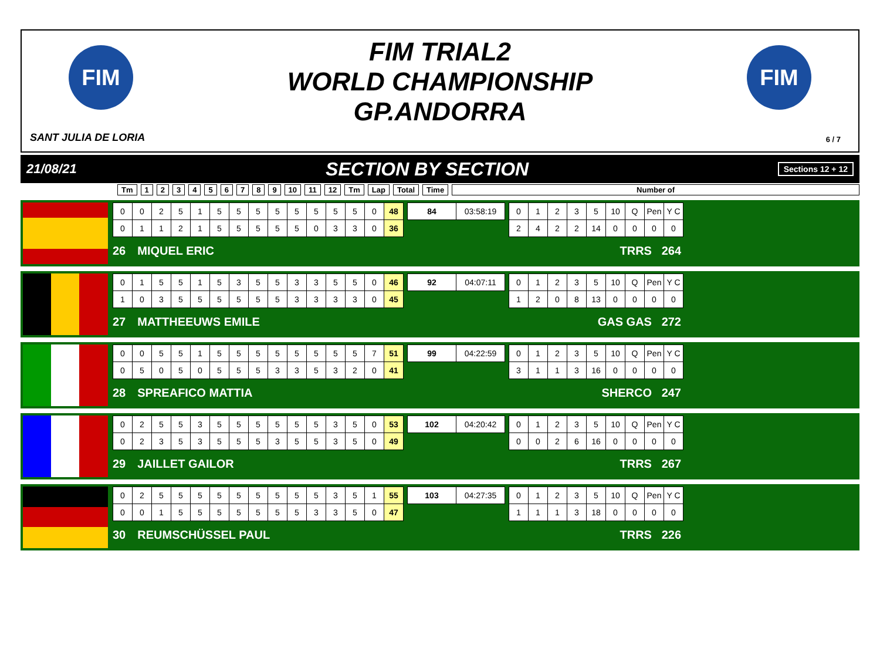FIM FIM
FIM TRIAL2
WORLD CHAMPIONSHIP
GP.ANDORRA
SANT JULIA DE LORIA 6 / 7
21/08/21 SECTION BY SECTION Sections 12 + 12
Tm 123456789 10 11 12 Tm Lap Total Time Number of
| 0 | 0 | 2 | 5 | 1 | 5 | 5 | 5 | 5 | 5 | 5 | 5 | 5 | 0 | 48 |
| 0 | 1 | 1 | 2 | 1 | 5 | 5 | 5 | 5 | 5 | 0 | 3 | 3 | 0 | 36 |
| 84 | 03:58:19 |
| 0 | 1 | 2 | 3 | 5 | 10 | Q | Pen | Y C |
| 2 | 4 | 2 | 2 | 14 | 0 | 0 | 0 | 0 |
26 MIQUEL ERIC TRRS 264
| 0 | 1 | 5 | 5 | 1 | 5 | 3 | 5 | 5 | 3 | 3 | 5 | 5 | 0 | 46 |
| 1 | 0 | 3 | 5 | 5 | 5 | 5 | 5 | 5 | 3 | 3 | 3 | 3 | 0 | 45 |
| 92 | 04:07:11 |
| 0 | 1 | 2 | 3 | 5 | 10 | Q | Pen | Y C |
| 1 | 2 | 0 | 8 | 13 | 0 | 0 | 0 | 0 |
27 MATTHEEUWS EMILE GAS GAS 272
| 0 | 0 | 5 | 5 | 1 | 5 | 5 | 5 | 5 | 5 | 5 | 5 | 5 | 7 | 51 |
| 0 | 5 | 0 | 5 | 0 | 5 | 5 | 5 | 3 | 3 | 5 | 3 | 2 | 0 | 41 |
| 99 | 04:22:59 |
| 0 | 1 | 2 | 3 | 5 | 10 | Q | Pen | Y C |
| 3 | 1 | 1 | 3 | 16 | 0 | 0 | 0 | 0 |
28 SPREAFICO MATTIA SHERCO 247
| 0 | 2 | 5 | 5 | 3 | 5 | 5 | 5 | 5 | 5 | 5 | 3 | 5 | 0 | 53 |
| 0 | 2 | 3 | 5 | 3 | 5 | 5 | 5 | 3 | 5 | 5 | 3 | 5 | 0 | 49 |
| 102 | 04:20:42 |
| 0 | 1 | 2 | 3 | 5 | 10 | Q | Pen | Y C |
| 0 | 0 | 2 | 6 | 16 | 0 | 0 | 0 | 0 |
29 JAILLET GAILOR TRRS 267
| 0 | 2 | 5 | 5 | 5 | 5 | 5 | 5 | 5 | 5 | 5 | 3 | 5 | 1 | 55 |
| 0 | 0 | 1 | 5 | 5 | 5 | 5 | 5 | 5 | 5 | 3 | 3 | 5 | 0 | 47 |
| 103 | 04:27:35 |
| 0 | 1 | 2 | 3 | 5 | 10 | Q | Pen | Y C |
| 1 | 1 | 1 | 3 | 18 | 0 | 0 | 0 | 0 |
30 REUMSCHÜSSEL PAUL TRRS 226